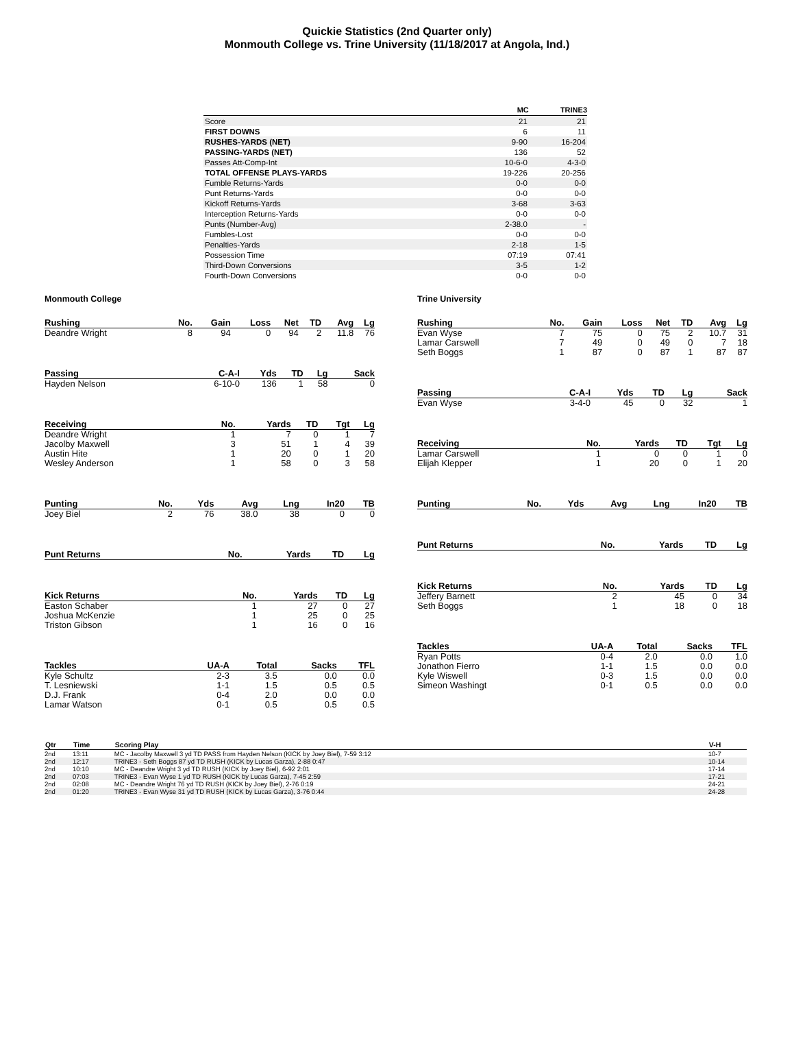Quickie Statistics (2nd Quarter only)
Monmouth College vs. Trine University (11/18/2017 at Angola, Ind.)
| | MC | TRINE3 |
| --- | --- | --- |
| Score | 21 | 21 |
| FIRST DOWNS | 6 | 11 |
| RUSHES-YARDS (NET) | 9-90 | 16-204 |
| PASSING-YARDS (NET) | 136 | 52 |
| Passes Att-Comp-Int | 10-6-0 | 4-3-0 |
| TOTAL OFFENSE PLAYS-YARDS | 19-226 | 20-256 |
| Fumble Returns-Yards | 0-0 | 0-0 |
| Punt Returns-Yards | 0-0 | 0-0 |
| Kickoff Returns-Yards | 3-68 | 3-63 |
| Interception Returns-Yards | 0-0 | 0-0 |
| Punts (Number-Avg) | 2-38.0 | - |
| Fumbles-Lost | 0-0 | 0-0 |
| Penalties-Yards | 2-18 | 1-5 |
| Possession Time | 07:19 | 07:41 |
| Third-Down Conversions | 3-5 | 1-2 |
| Fourth-Down Conversions | 0-0 | 0-0 |
Monmouth College
| Rushing | No. | Gain | Loss | Net | TD | Avg | Lg |
| --- | --- | --- | --- | --- | --- | --- | --- |
| Deandre Wright | 8 | 94 | 0 | 94 | 2 | 11.8 | 76 |
| Passing | C-A-I | Yds | TD | Lg | Sack |
| --- | --- | --- | --- | --- | --- |
| Hayden Nelson | 6-10-0 | 136 | 1 | 58 | 0 |
| Receiving | No. | Yards | TD | Tgt | Lg |
| --- | --- | --- | --- | --- | --- |
| Deandre Wright | 1 | 7 | 0 | 1 | 7 |
| Jacolby Maxwell | 3 | 51 | 1 | 4 | 39 |
| Austin Hite | 1 | 20 | 0 | 1 | 20 |
| Wesley Anderson | 1 | 58 | 0 | 3 | 58 |
| Punting | No. | Yds | Avg | Lng | In20 | TB |
| --- | --- | --- | --- | --- | --- | --- |
| Joey Biel | 2 | 76 | 38.0 | 38 | 0 | 0 |
| Punt Returns | No. | Yards | TD | Lg |
| --- | --- | --- | --- | --- |
| Kick Returns | No. | Yards | TD | Lg |
| --- | --- | --- | --- | --- |
| Easton Schaber | 1 | 27 | 0 | 27 |
| Joshua McKenzie | 1 | 25 | 0 | 25 |
| Triston Gibson | 1 | 16 | 0 | 16 |
| Tackles | UA-A | Total | Sacks | TFL |
| --- | --- | --- | --- | --- |
| Kyle Schultz | 2-3 | 3.5 | 0.0 | 0.0 |
| T. Lesniewski | 1-1 | 1.5 | 0.5 | 0.5 |
| D.J. Frank | 0-4 | 2.0 | 0.0 | 0.0 |
| Lamar Watson | 0-1 | 0.5 | 0.5 | 0.5 |
Trine University
| Rushing | No. | Gain | Loss | Net | TD | Avg | Lg |
| --- | --- | --- | --- | --- | --- | --- | --- |
| Evan Wyse | 7 | 75 | 0 | 75 | 2 | 10.7 | 31 |
| Lamar Carswell | 7 | 49 | 0 | 49 | 0 | 7 | 18 |
| Seth Boggs | 1 | 87 | 0 | 87 | 1 | 87 | 87 |
| Passing | C-A-I | Yds | TD | Lg | Sack |
| --- | --- | --- | --- | --- | --- |
| Evan Wyse | 3-4-0 | 45 | 0 | 32 | 1 |
| Receiving | No. | Yards | TD | Tgt | Lg |
| --- | --- | --- | --- | --- | --- |
| Lamar Carswell | 1 | 0 | 0 | 1 | 0 |
| Elijah Klepper | 1 | 20 | 0 | 1 | 20 |
| Punting | No. | Yds | Avg | Lng | In20 | TB |
| --- | --- | --- | --- | --- | --- | --- |
| Punt Returns | No. | Yards | TD | Lg |
| --- | --- | --- | --- | --- |
| Kick Returns | No. | Yards | TD | Lg |
| --- | --- | --- | --- | --- |
| Jeffery Barnett | 2 | 45 | 0 | 34 |
| Seth Boggs | 1 | 18 | 0 | 18 |
| Tackles | UA-A | Total | Sacks | TFL |
| --- | --- | --- | --- | --- |
| Ryan Potts | 0-4 | 2.0 | 0.0 | 1.0 |
| Jonathon Fierro | 1-1 | 1.5 | 0.0 | 0.0 |
| Kyle Wiswell | 0-3 | 1.5 | 0.0 | 0.0 |
| Simeon Washingt | 0-1 | 0.5 | 0.0 | 0.0 |
| Qtr | Time | Scoring Play | V-H |
| --- | --- | --- | --- |
| 2nd | 13:11 | MC - Jacolby Maxwell 3 yd TD PASS from Hayden Nelson (KICK by Joey Biel), 7-59 3:12 | 10-7 |
| 2nd | 12:17 | TRINE3 - Seth Boggs 87 yd TD RUSH (KICK by Lucas Garza), 2-88 0:47 | 10-14 |
| 2nd | 10:10 | MC - Deandre Wright 3 yd TD RUSH (KICK by Joey Biel), 6-92 2:01 | 17-14 |
| 2nd | 07:03 | TRINE3 - Evan Wyse 1 yd TD RUSH (KICK by Lucas Garza), 7-45 2:59 | 17-21 |
| 2nd | 02:08 | MC - Deandre Wright 76 yd TD RUSH (KICK by Joey Biel), 2-76 0:19 | 24-21 |
| 2nd | 01:20 | TRINE3 - Evan Wyse 31 yd TD RUSH (KICK by Lucas Garza), 3-76 0:44 | 24-28 |